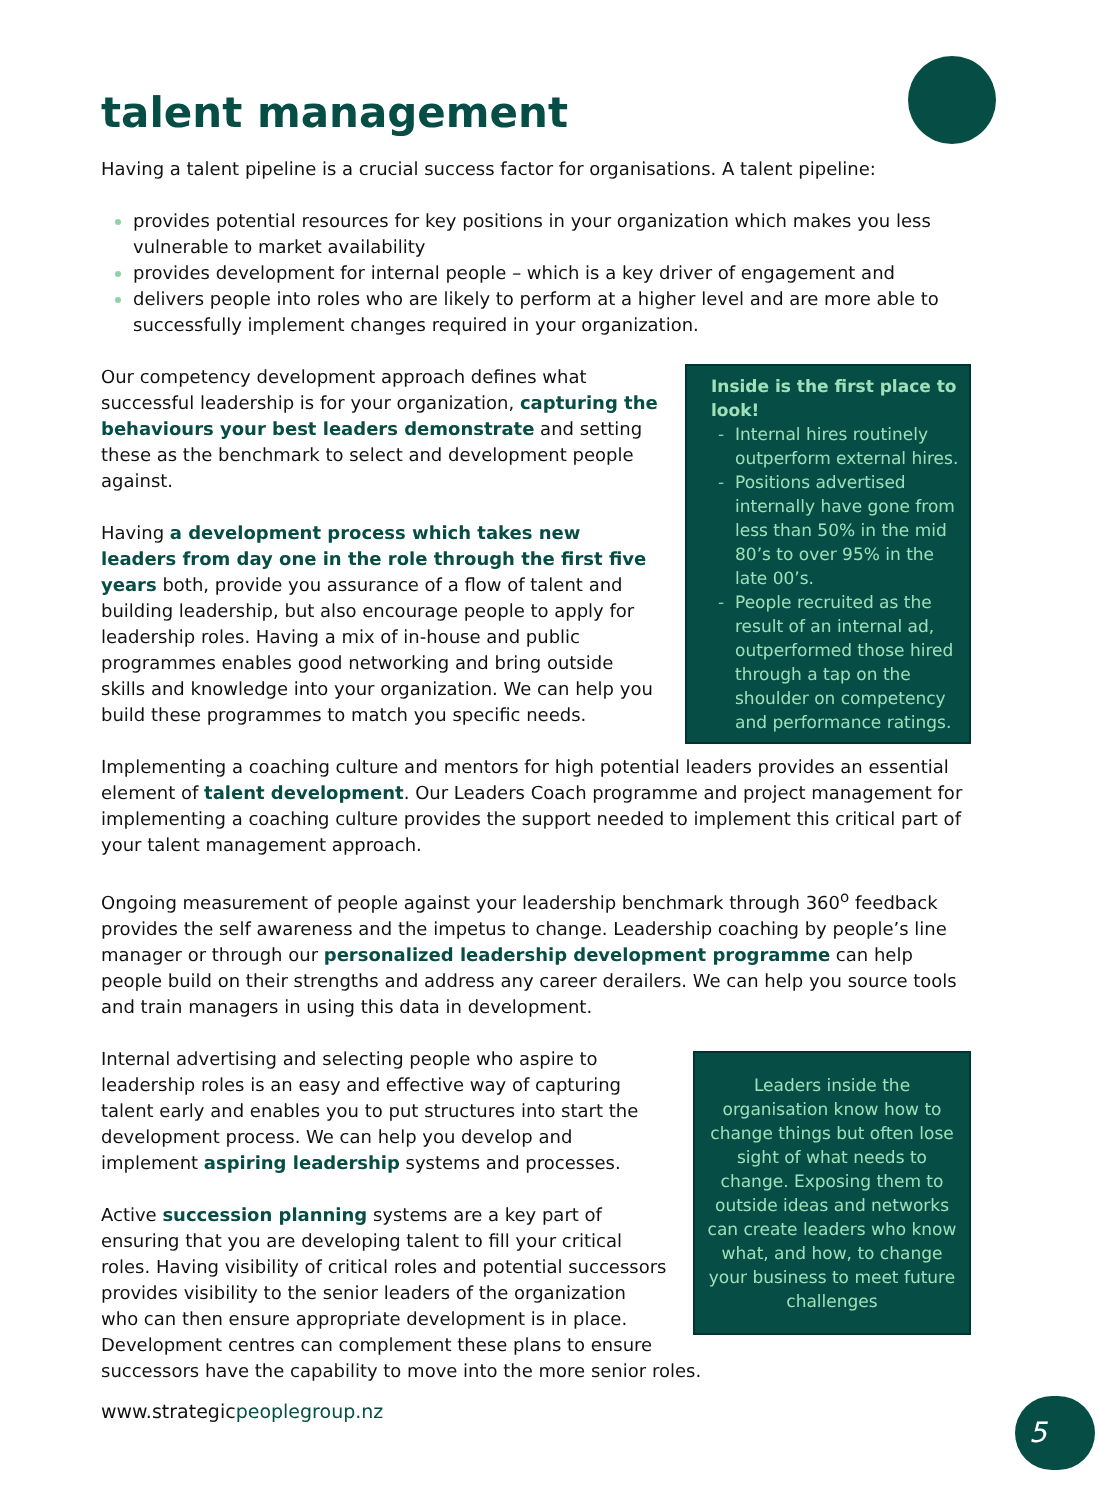talent management
Having a talent pipeline is a crucial success factor for organisations. A talent pipeline:
provides potential resources for key positions in your organization which makes you less vulnerable to market availability
provides development for internal people – which is a key driver of engagement and
delivers people into roles who are likely to perform at a higher level and are more able to successfully implement changes required in your organization.
Inside is the first place to look!
Internal hires routinely outperform external hires.
Positions advertised internally have gone from less than 50% in the mid 80’s to over 95% in the late 00’s.
People recruited as the result of an internal ad, outperformed those hired through a tap on the shoulder on competency and performance ratings.
Our competency development approach defines what successful leadership is for your organization, capturing the behaviours your best leaders demonstrate and setting these as the benchmark to select and development people against.
Having a development process which takes new leaders from day one in the role through the first five years both, provide you assurance of a flow of talent and building leadership, but also encourage people to apply for leadership roles. Having a mix of in-house and public programmes enables good networking and bring outside skills and knowledge into your organization. We can help you build these programmes to match you specific needs.
Implementing a coaching culture and mentors for high potential leaders provides an essential element of talent development. Our Leaders Coach programme and project management for implementing a coaching culture provides the support needed to implement this critical part of your talent management approach.
Ongoing measurement of people against your leadership benchmark through 360<sup>o</sup> feedback provides the self awareness and the impetus to change. Leadership coaching by people’s line manager or through our personalized leadership development programme can help people build on their strengths and address any career derailers. We can help you source tools and train managers in using this data in development.
Leaders inside the organisation know how to change things but often lose sight of what needs to change. Exposing them to outside ideas and networks can create leaders who know what, and how, to change your business to meet future challenges
Internal advertising and selecting people who aspire to leadership roles is an easy and effective way of capturing talent early and enables you to put structures into start the development process. We can help you develop and implement aspiring leadership systems and processes.
Active succession planning systems are a key part of ensuring that you are developing talent to fill your critical roles. Having visibility of critical roles and potential successors provides visibility to the senior leaders of the organization who can then ensure appropriate development is in place. Development centres can complement these plans to ensure successors have the capability to move into the more senior roles.
www.strategicpeoplegroup.nz 5